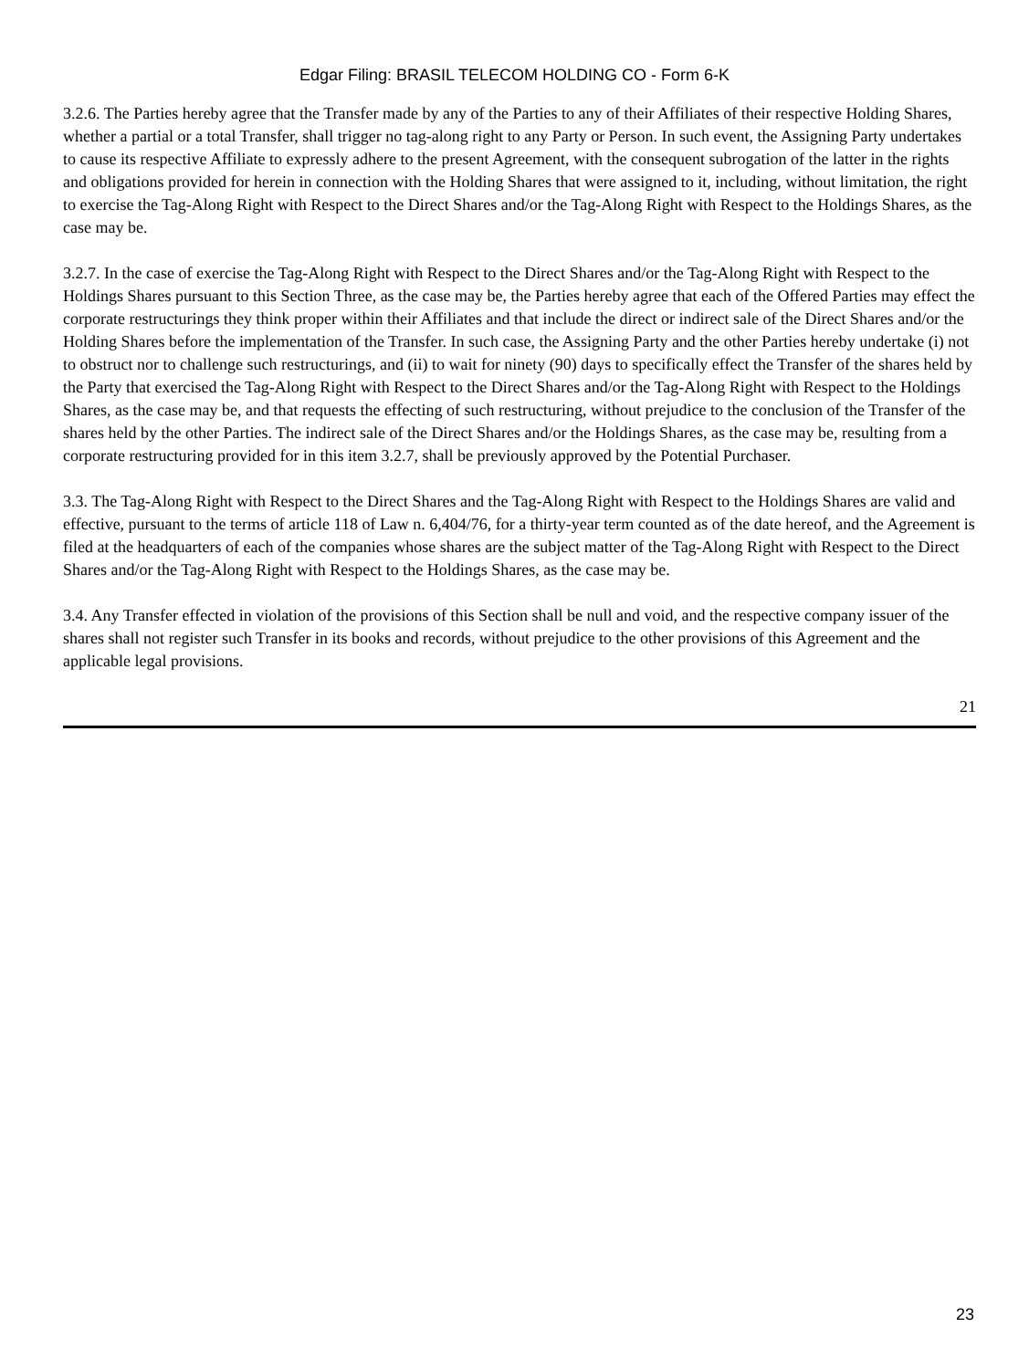Edgar Filing: BRASIL TELECOM HOLDING CO - Form 6-K
3.2.6. The Parties hereby agree that the Transfer made by any of the Parties to any of their Affiliates of their respective Holding Shares, whether a partial or a total Transfer, shall trigger no tag-along right to any Party or Person. In such event, the Assigning Party undertakes to cause its respective Affiliate to expressly adhere to the present Agreement, with the consequent subrogation of the latter in the rights and obligations provided for herein in connection with the Holding Shares that were assigned to it, including, without limitation, the right to exercise the Tag-Along Right with Respect to the Direct Shares and/or the Tag-Along Right with Respect to the Holdings Shares, as the case may be.
3.2.7. In the case of exercise the Tag-Along Right with Respect to the Direct Shares and/or the Tag-Along Right with Respect to the Holdings Shares pursuant to this Section Three, as the case may be, the Parties hereby agree that each of the Offered Parties may effect the corporate restructurings they think proper within their Affiliates and that include the direct or indirect sale of the Direct Shares and/or the Holding Shares before the implementation of the Transfer. In such case, the Assigning Party and the other Parties hereby undertake (i) not to obstruct nor to challenge such restructurings, and (ii) to wait for ninety (90) days to specifically effect the Transfer of the shares held by the Party that exercised the Tag-Along Right with Respect to the Direct Shares and/or the Tag-Along Right with Respect to the Holdings Shares, as the case may be, and that requests the effecting of such restructuring, without prejudice to the conclusion of the Transfer of the shares held by the other Parties. The indirect sale of the Direct Shares and/or the Holdings Shares, as the case may be, resulting from a corporate restructuring provided for in this item 3.2.7, shall be previously approved by the Potential Purchaser.
3.3. The Tag-Along Right with Respect to the Direct Shares and the Tag-Along Right with Respect to the Holdings Shares are valid and effective, pursuant to the terms of article 118 of Law n. 6,404/76, for a thirty-year term counted as of the date hereof, and the Agreement is filed at the headquarters of each of the companies whose shares are the subject matter of the Tag-Along Right with Respect to the Direct Shares and/or the Tag-Along Right with Respect to the Holdings Shares, as the case may be.
3.4. Any Transfer effected in violation of the provisions of this Section shall be null and void, and the respective company issuer of the shares shall not register such Transfer in its books and records, without prejudice to the other provisions of this Agreement and the applicable legal provisions.
21
23